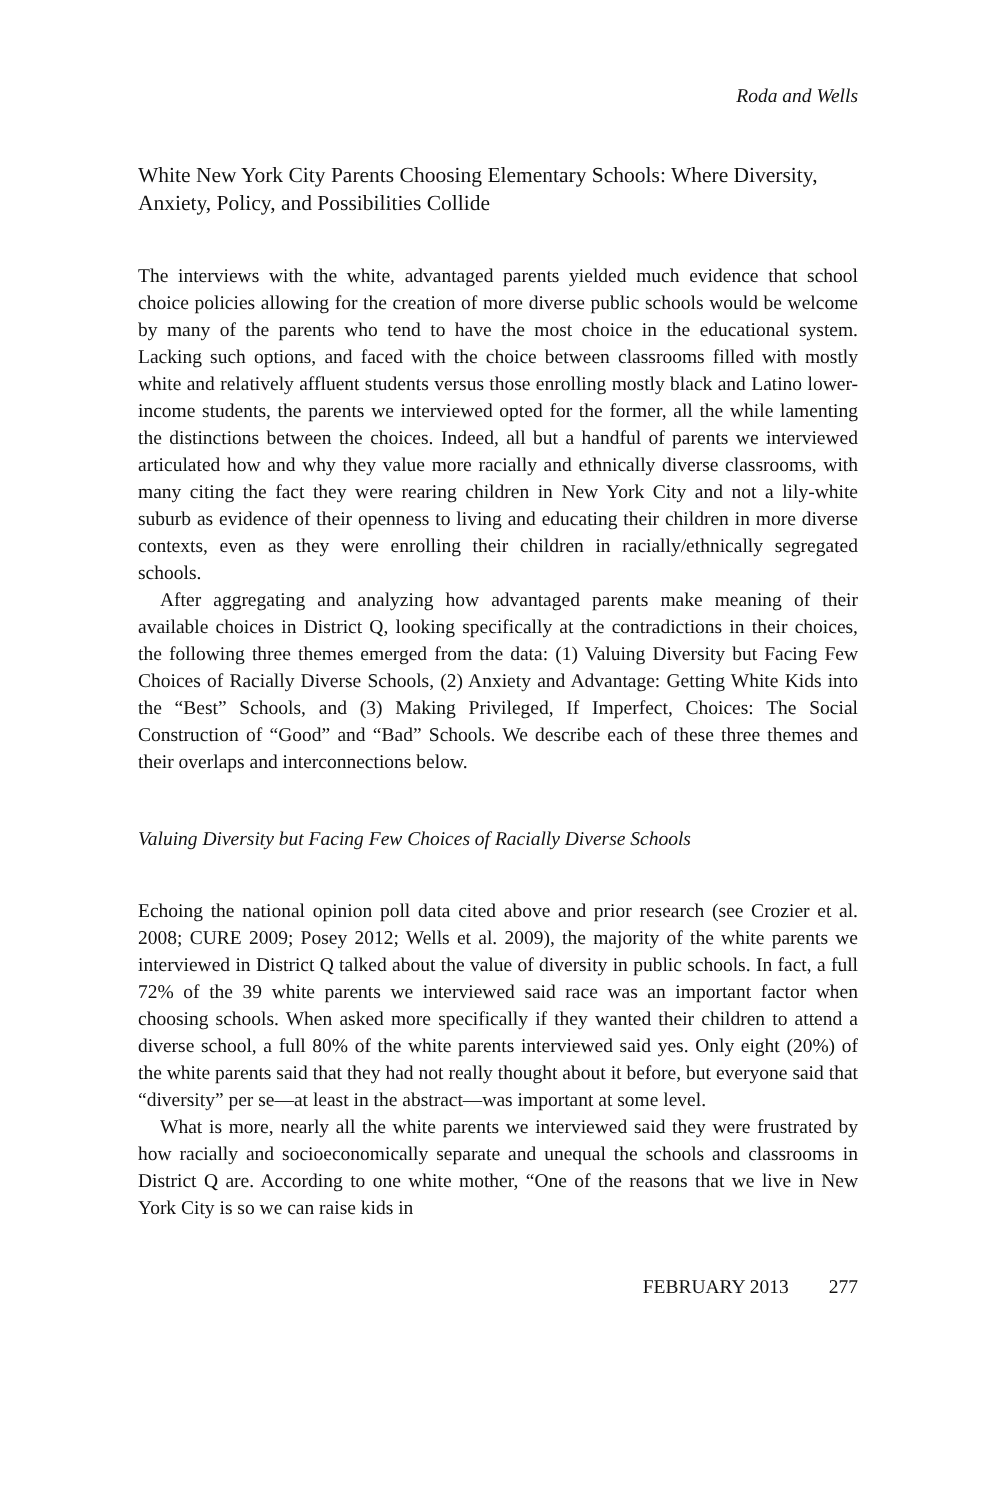Roda and Wells
White New York City Parents Choosing Elementary Schools: Where Diversity, Anxiety, Policy, and Possibilities Collide
The interviews with the white, advantaged parents yielded much evidence that school choice policies allowing for the creation of more diverse public schools would be welcome by many of the parents who tend to have the most choice in the educational system. Lacking such options, and faced with the choice between classrooms filled with mostly white and relatively affluent students versus those enrolling mostly black and Latino lower-income students, the parents we interviewed opted for the former, all the while lamenting the distinctions between the choices. Indeed, all but a handful of parents we interviewed articulated how and why they value more racially and ethnically diverse classrooms, with many citing the fact they were rearing children in New York City and not a lily-white suburb as evidence of their openness to living and educating their children in more diverse contexts, even as they were enrolling their children in racially/ethnically segregated schools.
After aggregating and analyzing how advantaged parents make meaning of their available choices in District Q, looking specifically at the contradictions in their choices, the following three themes emerged from the data: (1) Valuing Diversity but Facing Few Choices of Racially Diverse Schools, (2) Anxiety and Advantage: Getting White Kids into the “Best” Schools, and (3) Making Privileged, If Imperfect, Choices: The Social Construction of “Good” and “Bad” Schools. We describe each of these three themes and their overlaps and interconnections below.
Valuing Diversity but Facing Few Choices of Racially Diverse Schools
Echoing the national opinion poll data cited above and prior research (see Crozier et al. 2008; CURE 2009; Posey 2012; Wells et al. 2009), the majority of the white parents we interviewed in District Q talked about the value of diversity in public schools. In fact, a full 72% of the 39 white parents we interviewed said race was an important factor when choosing schools. When asked more specifically if they wanted their children to attend a diverse school, a full 80% of the white parents interviewed said yes. Only eight (20%) of the white parents said that they had not really thought about it before, but everyone said that “diversity” per se—at least in the abstract—was important at some level.
What is more, nearly all the white parents we interviewed said they were frustrated by how racially and socioeconomically separate and unequal the schools and classrooms in District Q are. According to one white mother, “One of the reasons that we live in New York City is so we can raise kids in
FEBRUARY 2013 277